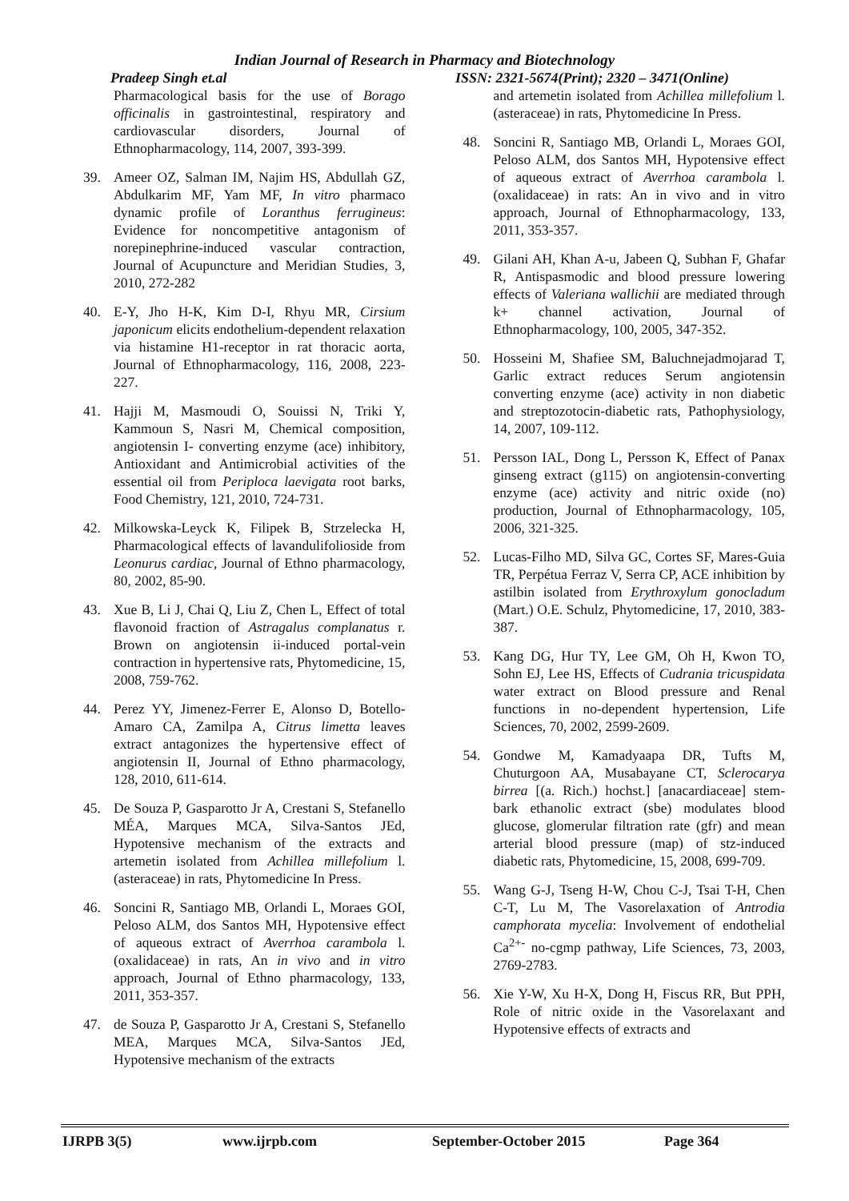Indian Journal of Research in Pharmacy and Biotechnology
Pradeep Singh et.al ISSN: 2321-5674(Print); 2320 – 3471(Online)
Pharmacological basis for the use of Borago officinalis in gastrointestinal, respiratory and cardiovascular disorders, Journal of Ethnopharmacology, 114, 2007, 393-399.
39. Ameer OZ, Salman IM, Najim HS, Abdullah GZ, Abdulkarim MF, Yam MF, In vitro pharmaco dynamic profile of Loranthus ferrugineus: Evidence for noncompetitive antagonism of norepinephrine-induced vascular contraction, Journal of Acupuncture and Meridian Studies, 3, 2010, 272-282
40. E-Y, Jho H-K, Kim D-I, Rhyu MR, Cirsium japonicum elicits endothelium-dependent relaxation via histamine H1-receptor in rat thoracic aorta, Journal of Ethnopharmacology, 116, 2008, 223-227.
41. Hajji M, Masmoudi O, Souissi N, Triki Y, Kammoun S, Nasri M, Chemical composition, angiotensin I- converting enzyme (ace) inhibitory, Antioxidant and Antimicrobial activities of the essential oil from Periploca laevigata root barks, Food Chemistry, 121, 2010, 724-731.
42. Milkowska-Leyck K, Filipek B, Strzelecka H, Pharmacological effects of lavandulifolioside from Leonurus cardiac, Journal of Ethno pharmacology, 80, 2002, 85-90.
43. Xue B, Li J, Chai Q, Liu Z, Chen L, Effect of total flavonoid fraction of Astragalus complanatus r. Brown on angiotensin ii-induced portal-vein contraction in hypertensive rats, Phytomedicine, 15, 2008, 759-762.
44. Perez YY, Jimenez-Ferrer E, Alonso D, Botello-Amaro CA, Zamilpa A, Citrus limetta leaves extract antagonizes the hypertensive effect of angiotensin II, Journal of Ethno pharmacology, 128, 2010, 611-614.
45. De Souza P, Gasparotto Jr A, Crestani S, Stefanello MÉA, Marques MCA, Silva-Santos JEd, Hypotensive mechanism of the extracts and artemetin isolated from Achillea millefolium l. (asteraceae) in rats, Phytomedicine In Press.
46. Soncini R, Santiago MB, Orlandi L, Moraes GOI, Peloso ALM, dos Santos MH, Hypotensive effect of aqueous extract of Averrhoa carambola l. (oxalidaceae) in rats, An in vivo and in vitro approach, Journal of Ethno pharmacology, 133, 2011, 353-357.
47. de Souza P, Gasparotto Jr A, Crestani S, Stefanello MEA, Marques MCA, Silva-Santos JEd, Hypotensive mechanism of the extracts
and artemetin isolated from Achillea millefolium l. (asteraceae) in rats, Phytomedicine In Press.
48. Soncini R, Santiago MB, Orlandi L, Moraes GOI, Peloso ALM, dos Santos MH, Hypotensive effect of aqueous extract of Averrhoa carambola l. (oxalidaceae) in rats: An in vivo and in vitro approach, Journal of Ethnopharmacology, 133, 2011, 353-357.
49. Gilani AH, Khan A-u, Jabeen Q, Subhan F, Ghafar R, Antispasmodic and blood pressure lowering effects of Valeriana wallichii are mediated through k+ channel activation, Journal of Ethnopharmacology, 100, 2005, 347-352.
50. Hosseini M, Shafiee SM, Baluchnejadmojarad T, Garlic extract reduces Serum angiotensin converting enzyme (ace) activity in non diabetic and streptozotocin-diabetic rats, Pathophysiology, 14, 2007, 109-112.
51. Persson IAL, Dong L, Persson K, Effect of Panax ginseng extract (g115) on angiotensin-converting enzyme (ace) activity and nitric oxide (no) production, Journal of Ethnopharmacology, 105, 2006, 321-325.
52. Lucas-Filho MD, Silva GC, Cortes SF, Mares-Guia TR, Perpétua Ferraz V, Serra CP, ACE inhibition by astilbin isolated from Erythroxylum gonocladum (Mart.) O.E. Schulz, Phytomedicine, 17, 2010, 383-387.
53. Kang DG, Hur TY, Lee GM, Oh H, Kwon TO, Sohn EJ, Lee HS, Effects of Cudrania tricuspidata water extract on Blood pressure and Renal functions in no-dependent hypertension, Life Sciences, 70, 2002, 2599-2609.
54. Gondwe M, Kamadyaapa DR, Tufts M, Chuturgoon AA, Musabayane CT, Sclerocarya birrea [(a. Rich.) hochst.] [anacardiaceae] stem-bark ethanolic extract (sbe) modulates blood glucose, glomerular filtration rate (gfr) and mean arterial blood pressure (map) of stz-induced diabetic rats, Phytomedicine, 15, 2008, 699-709.
55. Wang G-J, Tseng H-W, Chou C-J, Tsai T-H, Chen C-T, Lu M, The Vasorelaxation of Antrodia camphorata mycelia: Involvement of endothelial Ca<sup>2+-</sup> no-cgmp pathway, Life Sciences, 73, 2003, 2769-2783.
56. Xie Y-W, Xu H-X, Dong H, Fiscus RR, But PPH, Role of nitric oxide in the Vasorelaxant and Hypotensive effects of extracts and
IJRPB 3(5) www.ijrpb.com September-October 2015 Page 364